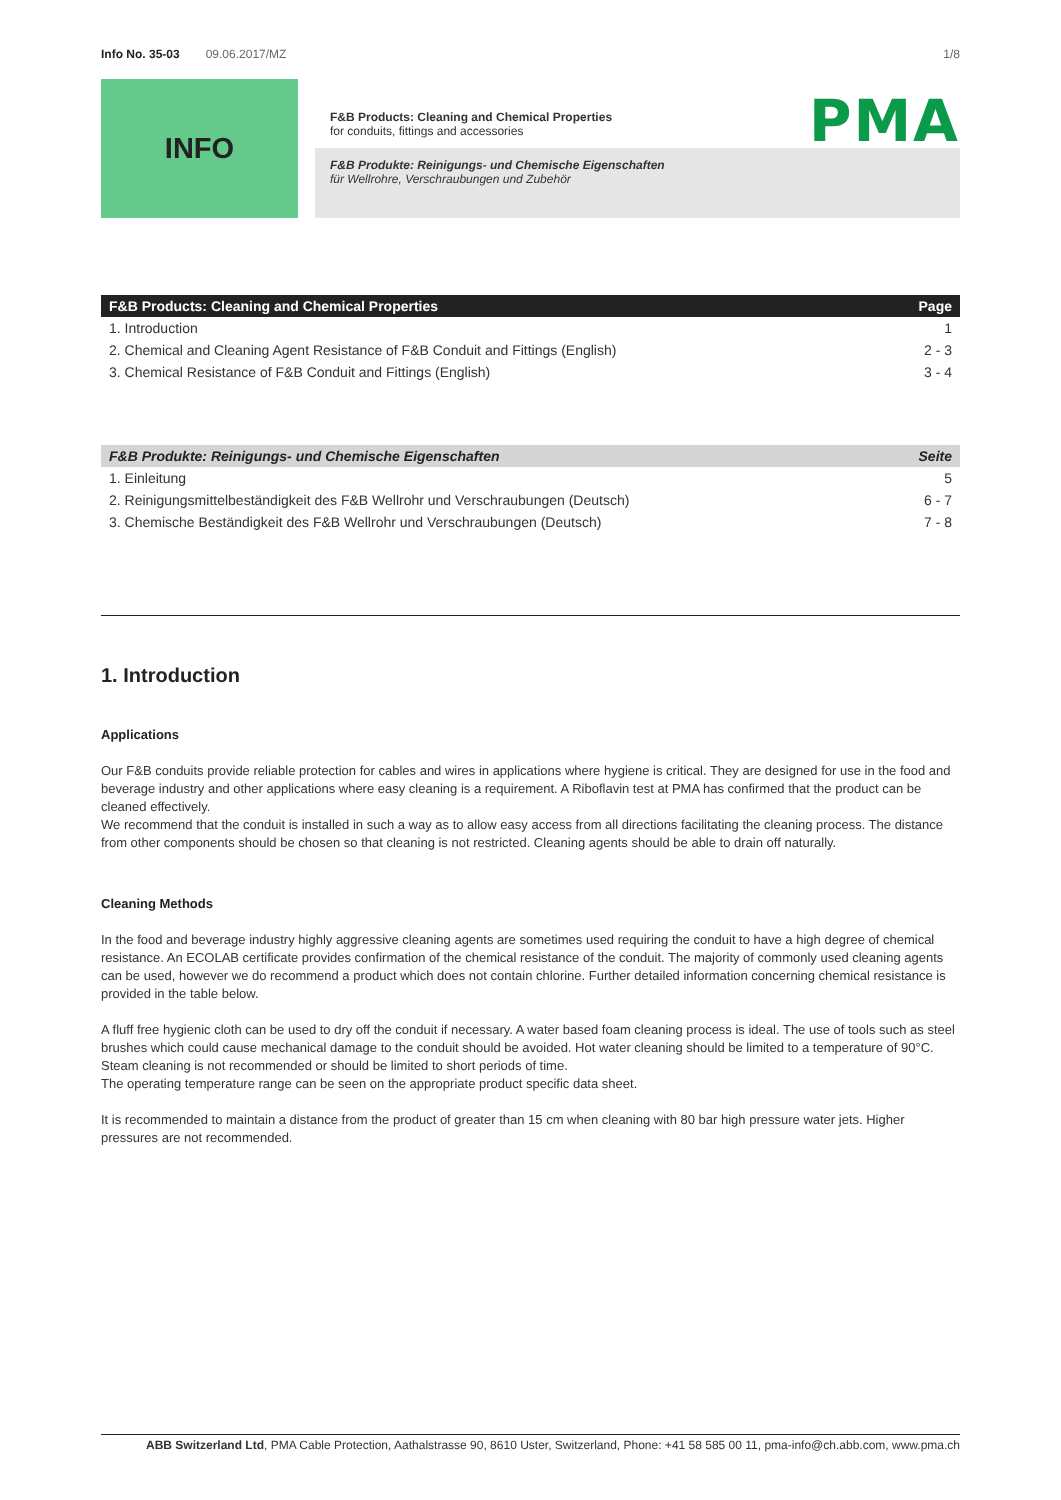Info No. 35-03 09.06.2017/MZ 1/8
INFO
PMA
F&B Products: Cleaning and Chemical Properties
for conduits, fittings and accessories
F&B Produkte: Reinigungs- und Chemische Eigenschaften
für Wellrohre, Verschraubungen und Zubehör
| F&B Products: Cleaning and Chemical Properties | Page |
| --- | --- |
| 1. Introduction | 1 |
| 2. Chemical and Cleaning Agent Resistance of F&B Conduit and Fittings (English) | 2 - 3 |
| 3. Chemical Resistance of F&B Conduit and Fittings (English) | 3 - 4 |
| F&B Produkte: Reinigungs- und Chemische Eigenschaften | Seite |
| --- | --- |
| 1. Einleitung | 5 |
| 2. Reinigungsmittelbeständigkeit des F&B Wellrohr und Verschraubungen (Deutsch) | 6 - 7 |
| 3. Chemische Beständigkeit des F&B Wellrohr und Verschraubungen (Deutsch) | 7 - 8 |
1. Introduction
Applications
Our F&B conduits provide reliable protection for cables and wires in applications where hygiene is critical. They are designed for use in the food and beverage industry and other applications where easy cleaning is a requirement. A Riboflavin test at PMA has confirmed that the product can be cleaned effectively.
We recommend that the conduit is installed in such a way as to allow easy access from all directions facilitating the cleaning process. The distance from other components should be chosen so that cleaning is not restricted. Cleaning agents should be able to drain off naturally.
Cleaning Methods
In the food and beverage industry highly aggressive cleaning agents are sometimes used requiring the conduit to have a high degree of chemical resistance. An ECOLAB certificate provides confirmation of the chemical resistance of the conduit. The majority of commonly used cleaning agents can be used, however we do recommend a product which does not contain chlorine. Further detailed information concerning chemical resistance is provided in the table below.
A fluff free hygienic cloth can be used to dry off the conduit if necessary. A water based foam cleaning process is ideal. The use of tools such as steel brushes which could cause mechanical damage to the conduit should be avoided. Hot water cleaning should be limited to a temperature of 90°C. Steam cleaning is not recommended or should be limited to short periods of time.
The operating temperature range can be seen on the appropriate product specific data sheet.
It is recommended to maintain a distance from the product of greater than 15 cm when cleaning with 80 bar high pressure water jets. Higher pressures are not recommended.
ABB Switzerland Ltd, PMA Cable Protection, Aathalstrasse 90, 8610 Uster, Switzerland, Phone: +41 58 585 00 11, pma-info@ch.abb.com, www.pma.ch